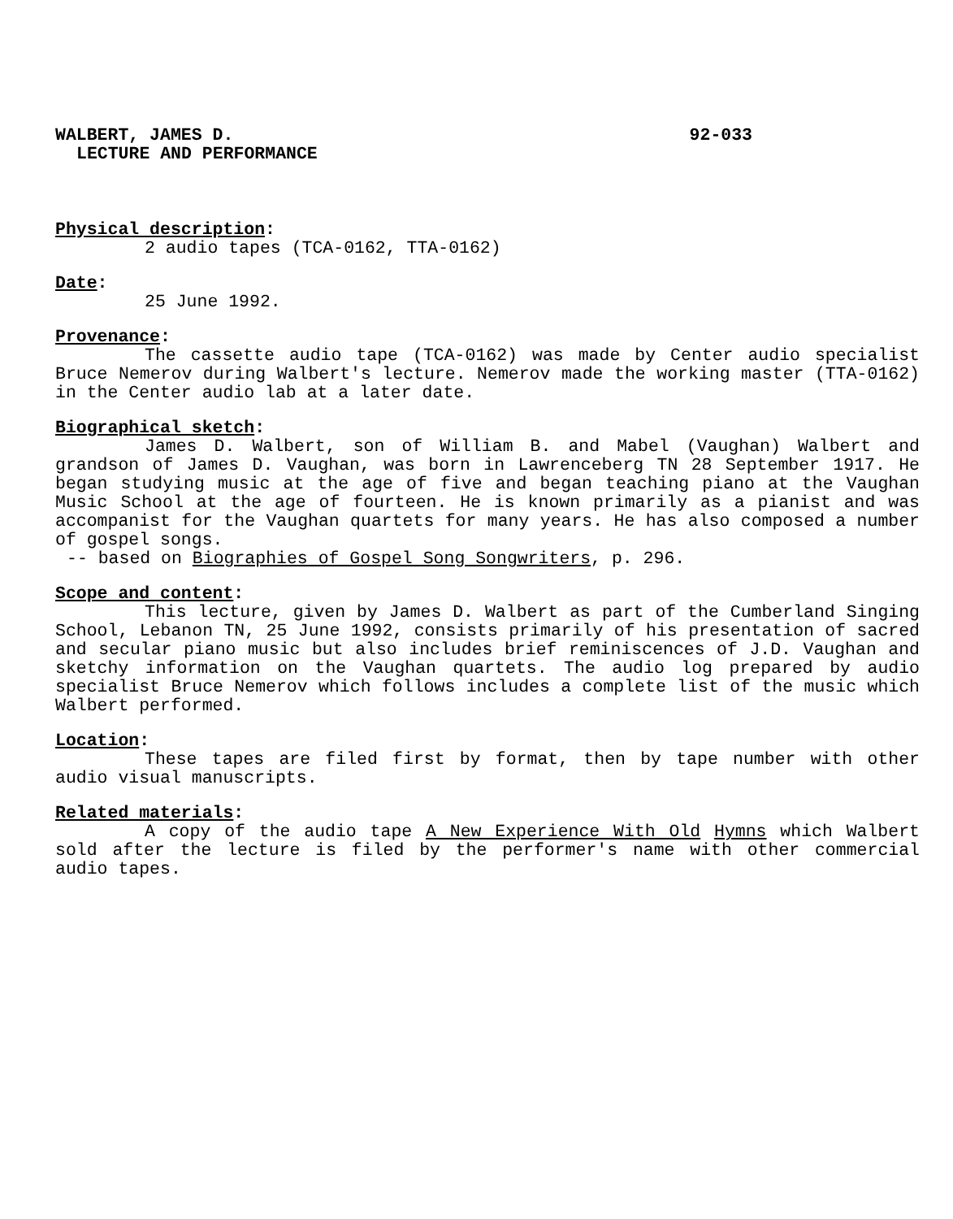WALBERT, JAMES D. 92-033
LECTURE AND PERFORMANCE
Physical description:
2 audio tapes (TCA-0162, TTA-0162)
Date:
25 June 1992.
Provenance:
The cassette audio tape (TCA-0162) was made by Center audio specialist Bruce Nemerov during Walbert's lecture. Nemerov made the working master (TTA-0162) in the Center audio lab at a later date.
Biographical sketch:
James D. Walbert, son of William B. and Mabel (Vaughan) Walbert and grandson of James D. Vaughan, was born in Lawrenceberg TN 28 September 1917. He began studying music at the age of five and began teaching piano at the Vaughan Music School at the age of fourteen. He is known primarily as a pianist and was accompanist for the Vaughan quartets for many years. He has also composed a number of gospel songs.
-- based on Biographies of Gospel Song Songwriters, p. 296.
Scope and content:
This lecture, given by James D. Walbert as part of the Cumberland Singing School, Lebanon TN, 25 June 1992, consists primarily of his presentation of sacred and secular piano music but also includes brief reminiscences of J.D. Vaughan and sketchy information on the Vaughan quartets. The audio log prepared by audio specialist Bruce Nemerov which follows includes a complete list of the music which Walbert performed.
Location:
These tapes are filed first by format, then by tape number with other audio visual manuscripts.
Related materials:
A copy of the audio tape A New Experience With Old Hymns which Walbert sold after the lecture is filed by the performer's name with other commercial audio tapes.